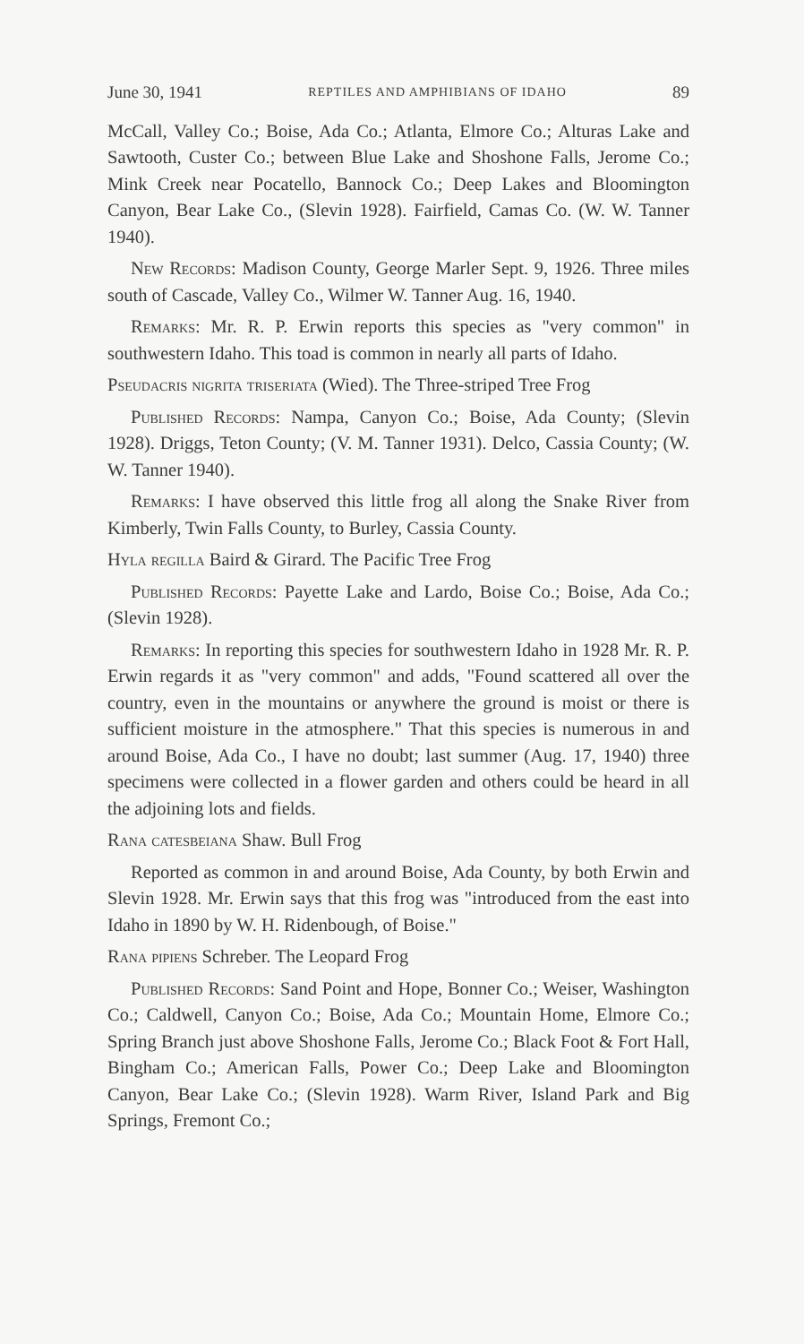June 30, 1941 REPTILES AND AMPHIBIANS OF IDAHO 89
McCall, Valley Co.; Boise, Ada Co.; Atlanta, Elmore Co.; Alturas Lake and Sawtooth, Custer Co.; between Blue Lake and Shoshone Falls, Jerome Co.; Mink Creek near Pocatello, Bannock Co.; Deep Lakes and Bloomington Canyon, Bear Lake Co., (Slevin 1928). Fairfield, Camas Co. (W. W. Tanner 1940).
New Records: Madison County, George Marler Sept. 9, 1926. Three miles south of Cascade, Valley Co., Wilmer W. Tanner Aug. 16, 1940.
Remarks: Mr. R. P. Erwin reports this species as "very common" in southwestern Idaho. This toad is common in nearly all parts of Idaho.
Pseudacris nigrita triseriata (Wied). The Three-striped Tree Frog
Published Records: Nampa, Canyon Co.; Boise, Ada County; (Slevin 1928). Driggs, Teton County; (V. M. Tanner 1931). Delco, Cassia County; (W. W. Tanner 1940).
Remarks: I have observed this little frog all along the Snake River from Kimberly, Twin Falls County, to Burley, Cassia County.
Hyla regilla Baird & Girard. The Pacific Tree Frog
Published Records: Payette Lake and Lardo, Boise Co.; Boise, Ada Co.; (Slevin 1928).
Remarks: In reporting this species for southwestern Idaho in 1928 Mr. R. P. Erwin regards it as "very common" and adds, "Found scattered all over the country, even in the mountains or anywhere the ground is moist or there is sufficient moisture in the atmosphere." That this species is numerous in and around Boise, Ada Co., I have no doubt; last summer (Aug. 17, 1940) three specimens were collected in a flower garden and others could be heard in all the adjoining lots and fields.
Rana catesbeiana Shaw. Bull Frog
Reported as common in and around Boise, Ada County, by both Erwin and Slevin 1928. Mr. Erwin says that this frog was "introduced from the east into Idaho in 1890 by W. H. Ridenbough, of Boise."
Rana pipiens Schreber. The Leopard Frog
Published Records: Sand Point and Hope, Bonner Co.; Weiser, Washington Co.; Caldwell, Canyon Co.; Boise, Ada Co.; Mountain Home, Elmore Co.; Spring Branch just above Shoshone Falls, Jerome Co.; Black Foot & Fort Hall, Bingham Co.; American Falls, Power Co.; Deep Lake and Bloomington Canyon, Bear Lake Co.; (Slevin 1928). Warm River, Island Park and Big Springs, Fremont Co.;